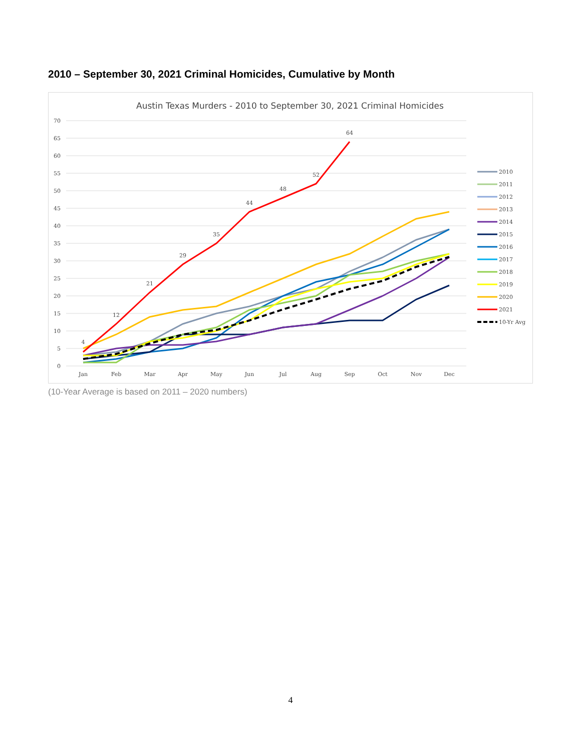2010 – September 30, 2021 Criminal Homicides, Cumulative by Month
Austin Texas Murders - 2010 to September 30, 2021 Criminal Homicides
70
65
60
55
50
45
40
35
30
25
20
15
10
5
0
Jan
Feb
Mar
Apr
May
Jun
Jul
Aug
Sep
Oct
Nov
Dec
4
12
21
29
35
44
48
52
64
2010
2011
2012
2013
2014
2015
2016
2017
2018
2019
2020
2021
10-Yr Avg
(10-Year Average is based on 2011 – 2020 numbers)
4